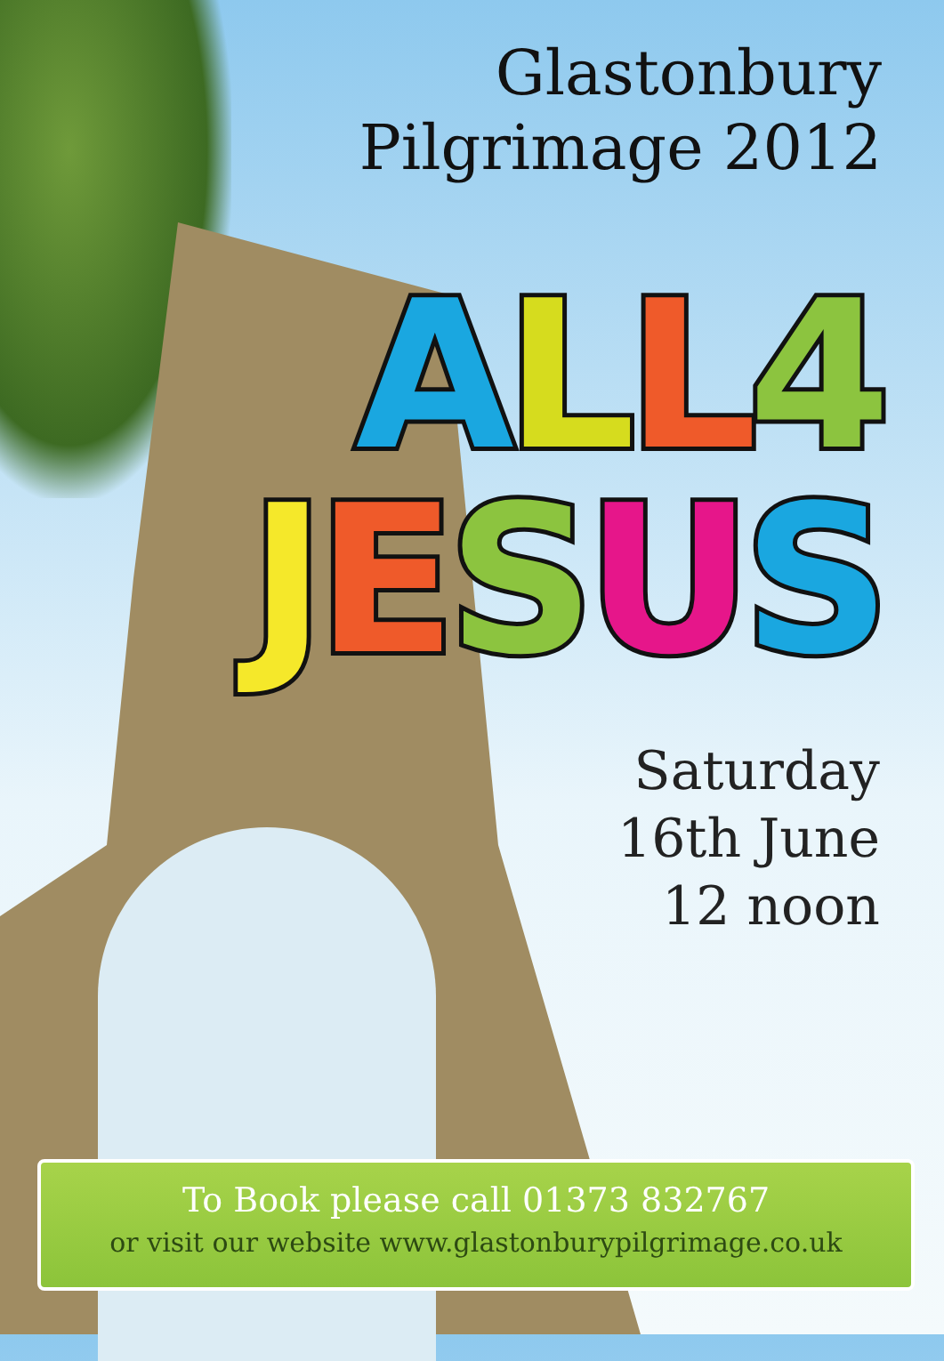Glastonbury
Pilgrimage 2012
ALL 4
JESUS
Saturday
16th June
12 noon
To Book please call 01373 832767
or visit our website www.glastonburypilgrimage.co.uk